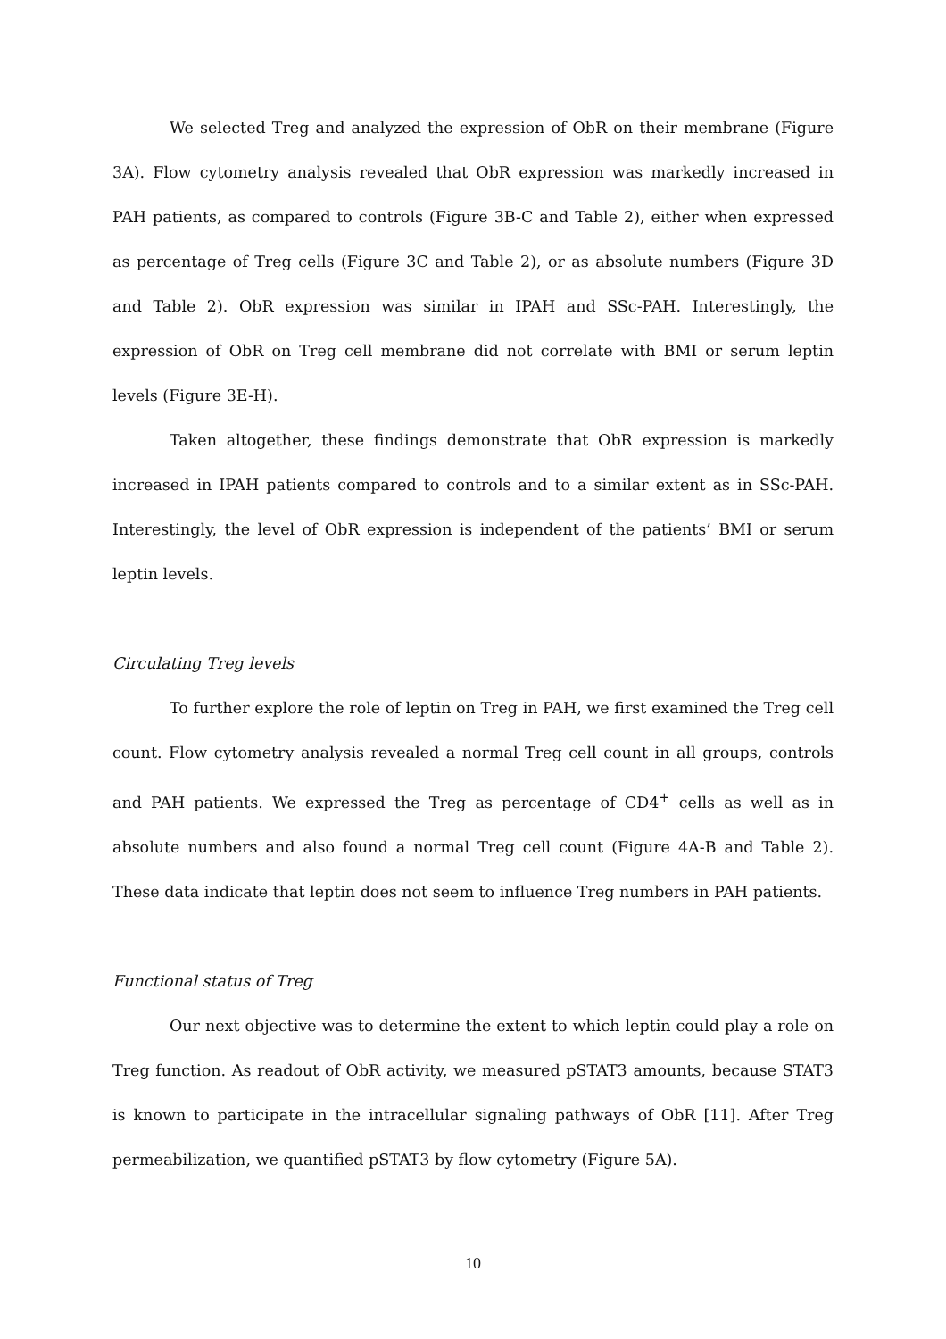We selected Treg and analyzed the expression of ObR on their membrane (Figure 3A). Flow cytometry analysis revealed that ObR expression was markedly increased in PAH patients, as compared to controls (Figure 3B-C and Table 2), either when expressed as percentage of Treg cells (Figure 3C and Table 2), or as absolute numbers (Figure 3D and Table 2). ObR expression was similar in IPAH and SSc-PAH. Interestingly, the expression of ObR on Treg cell membrane did not correlate with BMI or serum leptin levels (Figure 3E-H).
Taken altogether, these findings demonstrate that ObR expression is markedly increased in IPAH patients compared to controls and to a similar extent as in SSc-PAH. Interestingly, the level of ObR expression is independent of the patients’ BMI or serum leptin levels.
Circulating Treg levels
To further explore the role of leptin on Treg in PAH, we first examined the Treg cell count. Flow cytometry analysis revealed a normal Treg cell count in all groups, controls and PAH patients. We expressed the Treg as percentage of CD4<sup>+</sup> cells as well as in absolute numbers and also found a normal Treg cell count (Figure 4A-B and Table 2). These data indicate that leptin does not seem to influence Treg numbers in PAH patients.
Functional status of Treg
Our next objective was to determine the extent to which leptin could play a role on Treg function. As readout of ObR activity, we measured pSTAT3 amounts, because STAT3 is known to participate in the intracellular signaling pathways of ObR [11]. After Treg permeabilization, we quantified pSTAT3 by flow cytometry (Figure 5A).
10